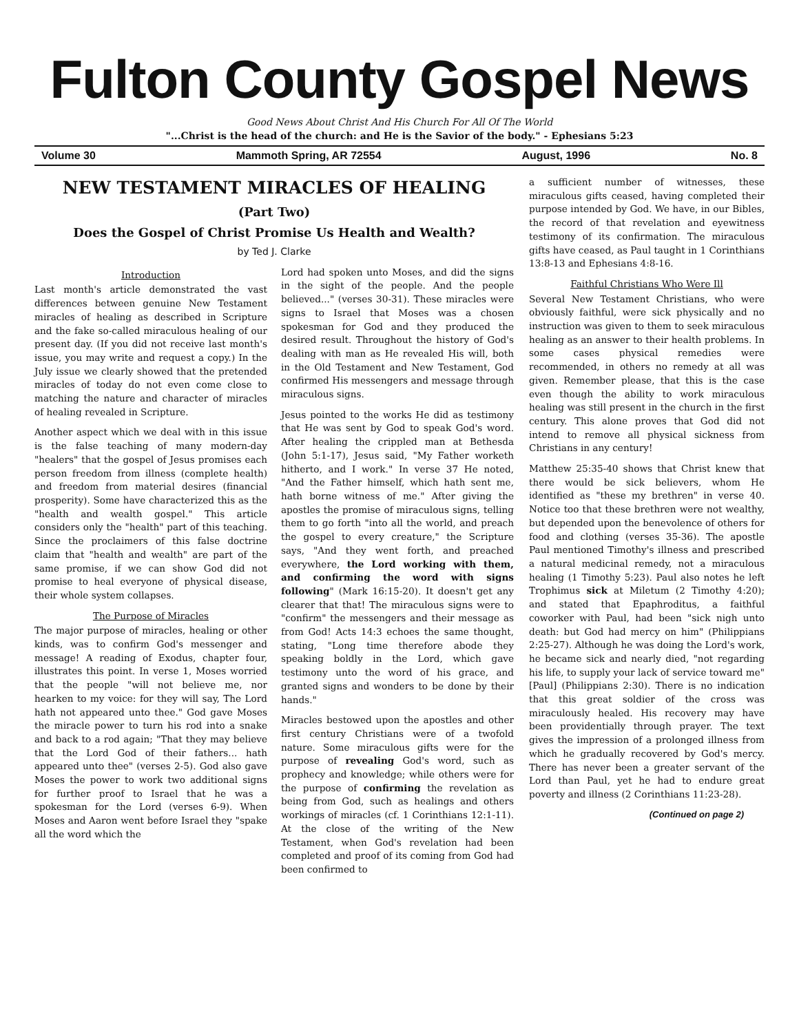Fulton County Gospel News
Good News About Christ And His Church For All Of The World
"...Christ is the head of the church: and He is the Savior of the body." - Ephesians 5:23
Volume 30 Mammoth Spring, AR 72554 August, 1996 No. 8
NEW TESTAMENT MIRACLES OF HEALING
(Part Two)
Does the Gospel of Christ Promise Us Health and Wealth?
by Ted J. Clarke
Introduction
Last month's article demonstrated the vast differences between genuine New Testament miracles of healing as described in Scripture and the fake so-called miraculous healing of our present day. (If you did not receive last month's issue, you may write and request a copy.) In the July issue we clearly showed that the pretended miracles of today do not even come close to matching the nature and character of miracles of healing revealed in Scripture.
Another aspect which we deal with in this issue is the false teaching of many modern-day "healers" that the gospel of Jesus promises each person freedom from illness (complete health) and freedom from material desires (financial prosperity). Some have characterized this as the "health and wealth gospel." This article considers only the "health" part of this teaching. Since the proclaimers of this false doctrine claim that "health and wealth" are part of the same promise, if we can show God did not promise to heal everyone of physical disease, their whole system collapses.
The Purpose of Miracles
The major purpose of miracles, healing or other kinds, was to confirm God's messenger and message! A reading of Exodus, chapter four, illustrates this point. In verse 1, Moses worried that the people "will not believe me, nor hearken to my voice: for they will say, The Lord hath not appeared unto thee." God gave Moses the miracle power to turn his rod into a snake and back to a rod again; "That they may believe that the Lord God of their fathers... hath appeared unto thee" (verses 2-5). God also gave Moses the power to work two additional signs for further proof to Israel that he was a spokesman for the Lord (verses 6-9). When Moses and Aaron went before Israel they "spake all the word which the
Lord had spoken unto Moses, and did the signs in the sight of the people. And the people believed..." (verses 30-31). These miracles were signs to Israel that Moses was a chosen spokesman for God and they produced the desired result. Throughout the history of God's dealing with man as He revealed His will, both in the Old Testament and New Testament, God confirmed His messengers and message through miraculous signs.
Jesus pointed to the works He did as testimony that He was sent by God to speak God's word. After healing the crippled man at Bethesda (John 5:1-17), Jesus said, "My Father worketh hitherto, and I work." In verse 37 He noted, "And the Father himself, which hath sent me, hath borne witness of me." After giving the apostles the promise of miraculous signs, telling them to go forth "into all the world, and preach the gospel to every creature," the Scripture says, "And they went forth, and preached everywhere, the Lord working with them, and confirming the word with signs following" (Mark 16:15-20). It doesn't get any clearer that that! The miraculous signs were to "confirm" the messengers and their message as from God! Acts 14:3 echoes the same thought, stating, "Long time therefore abode they speaking boldly in the Lord, which gave testimony unto the word of his grace, and granted signs and wonders to be done by their hands."
Miracles bestowed upon the apostles and other first century Christians were of a twofold nature. Some miraculous gifts were for the purpose of revealing God's word, such as prophecy and knowledge; while others were for the purpose of confirming the revelation as being from God, such as healings and others workings of miracles (cf. 1 Corinthians 12:1-11). At the close of the writing of the New Testament, when God's revelation had been completed and proof of its coming from God had been confirmed to
a sufficient number of witnesses, these miraculous gifts ceased, having completed their purpose intended by God. We have, in our Bibles, the record of that revelation and eyewitness testimony of its confirmation. The miraculous gifts have ceased, as Paul taught in 1 Corinthians 13:8-13 and Ephesians 4:8-16.
Faithful Christians Who Were Ill
Several New Testament Christians, who were obviously faithful, were sick physically and no instruction was given to them to seek miraculous healing as an answer to their health problems. In some cases physical remedies were recommended, in others no remedy at all was given. Remember please, that this is the case even though the ability to work miraculous healing was still present in the church in the first century. This alone proves that God did not intend to remove all physical sickness from Christians in any century!
Matthew 25:35-40 shows that Christ knew that there would be sick believers, whom He identified as "these my brethren" in verse 40. Notice too that these brethren were not wealthy, but depended upon the benevolence of others for food and clothing (verses 35-36). The apostle Paul mentioned Timothy's illness and prescribed a natural medicinal remedy, not a miraculous healing (1 Timothy 5:23). Paul also notes he left Trophimus sick at Miletum (2 Timothy 4:20); and stated that Epaphroditus, a faithful coworker with Paul, had been "sick nigh unto death: but God had mercy on him" (Philippians 2:25-27). Although he was doing the Lord's work, he became sick and nearly died, "not regarding his life, to supply your lack of service toward me" [Paul] (Philippians 2:30). There is no indication that this great soldier of the cross was miraculously healed. His recovery may have been providentially through prayer. The text gives the impression of a prolonged illness from which he gradually recovered by God's mercy. There has never been a greater servant of the Lord than Paul, yet he had to endure great poverty and illness (2 Corinthians 11:23-28).
(Continued on page 2)